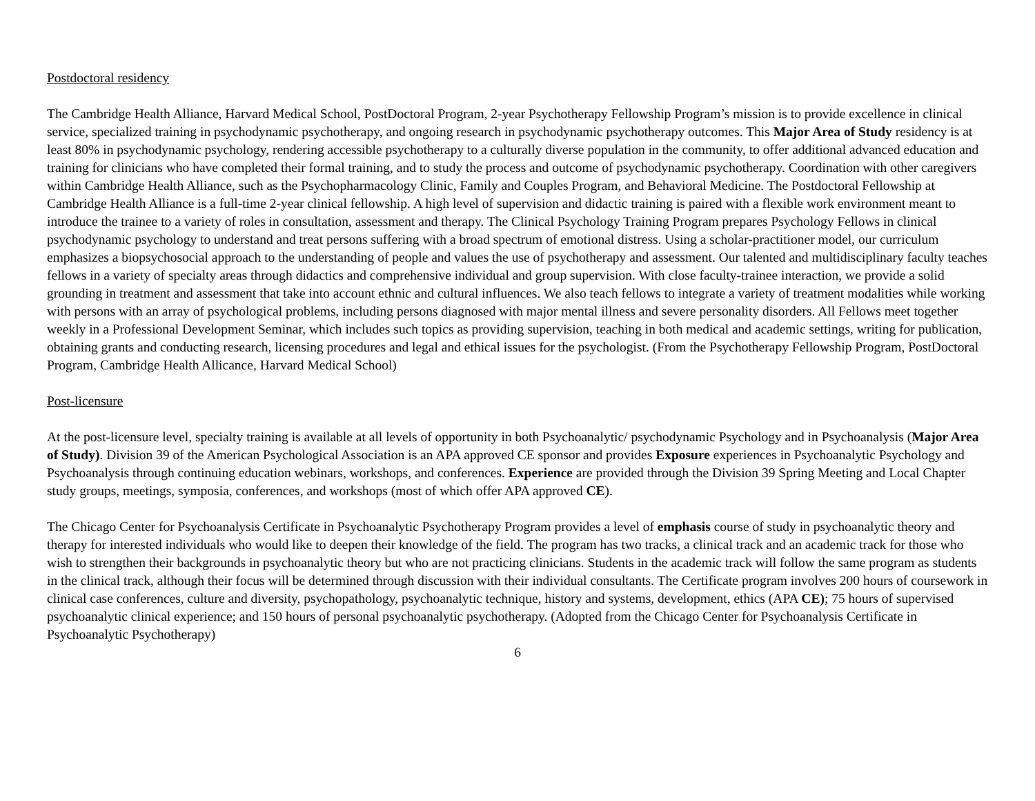Postdoctoral residency
The Cambridge Health Alliance, Harvard Medical School, PostDoctoral Program, 2-year Psychotherapy Fellowship Program’s mission is to provide excellence in clinical service, specialized training in psychodynamic psychotherapy, and ongoing research in psychodynamic psychotherapy outcomes. This Major Area of Study residency is at least 80% in psychodynamic psychology, rendering accessible psychotherapy to a culturally diverse population in the community, to offer additional advanced education and training for clinicians who have completed their formal training, and to study the process and outcome of psychodynamic psychotherapy. Coordination with other caregivers within Cambridge Health Alliance, such as the Psychopharmacology Clinic, Family and Couples Program, and Behavioral Medicine. The Postdoctoral Fellowship at Cambridge Health Alliance is a full-time 2-year clinical fellowship. A high level of supervision and didactic training is paired with a flexible work environment meant to introduce the trainee to a variety of roles in consultation, assessment and therapy. The Clinical Psychology Training Program prepares Psychology Fellows in clinical psychodynamic psychology to understand and treat persons suffering with a broad spectrum of emotional distress. Using a scholar-practitioner model, our curriculum emphasizes a biopsychosocial approach to the understanding of people and values the use of psychotherapy and assessment. Our talented and multidisciplinary faculty teaches fellows in a variety of specialty areas through didactics and comprehensive individual and group supervision. With close faculty-trainee interaction, we provide a solid grounding in treatment and assessment that take into account ethnic and cultural influences. We also teach fellows to integrate a variety of treatment modalities while working with persons with an array of psychological problems, including persons diagnosed with major mental illness and severe personality disorders. All Fellows meet together weekly in a Professional Development Seminar, which includes such topics as providing supervision, teaching in both medical and academic settings, writing for publication, obtaining grants and conducting research, licensing procedures and legal and ethical issues for the psychologist. (From the Psychotherapy Fellowship Program, PostDoctoral Program, Cambridge Health Allicance, Harvard Medical School)
Post-licensure
At the post-licensure level, specialty training is available at all levels of opportunity in both Psychoanalytic/ psychodynamic Psychology and in Psychoanalysis (Major Area of Study). Division 39 of the American Psychological Association is an APA approved CE sponsor and provides Exposure experiences in Psychoanalytic Psychology and Psychoanalysis through continuing education webinars, workshops, and conferences. Experience are provided through the Division 39 Spring Meeting and Local Chapter study groups, meetings, symposia, conferences, and workshops (most of which offer APA approved CE).
The Chicago Center for Psychoanalysis Certificate in Psychoanalytic Psychotherapy Program provides a level of emphasis course of study in psychoanalytic theory and therapy for interested individuals who would like to deepen their knowledge of the field. The program has two tracks, a clinical track and an academic track for those who wish to strengthen their backgrounds in psychoanalytic theory but who are not practicing clinicians. Students in the academic track will follow the same program as students in the clinical track, although their focus will be determined through discussion with their individual consultants. The Certificate program involves 200 hours of coursework in clinical case conferences, culture and diversity, psychopathology, psychoanalytic technique, history and systems, development, ethics (APA CE); 75 hours of supervised psychoanalytic clinical experience; and 150 hours of personal psychoanalytic psychotherapy. (Adopted from the Chicago Center for Psychoanalysis Certificate in Psychoanalytic Psychotherapy)
6